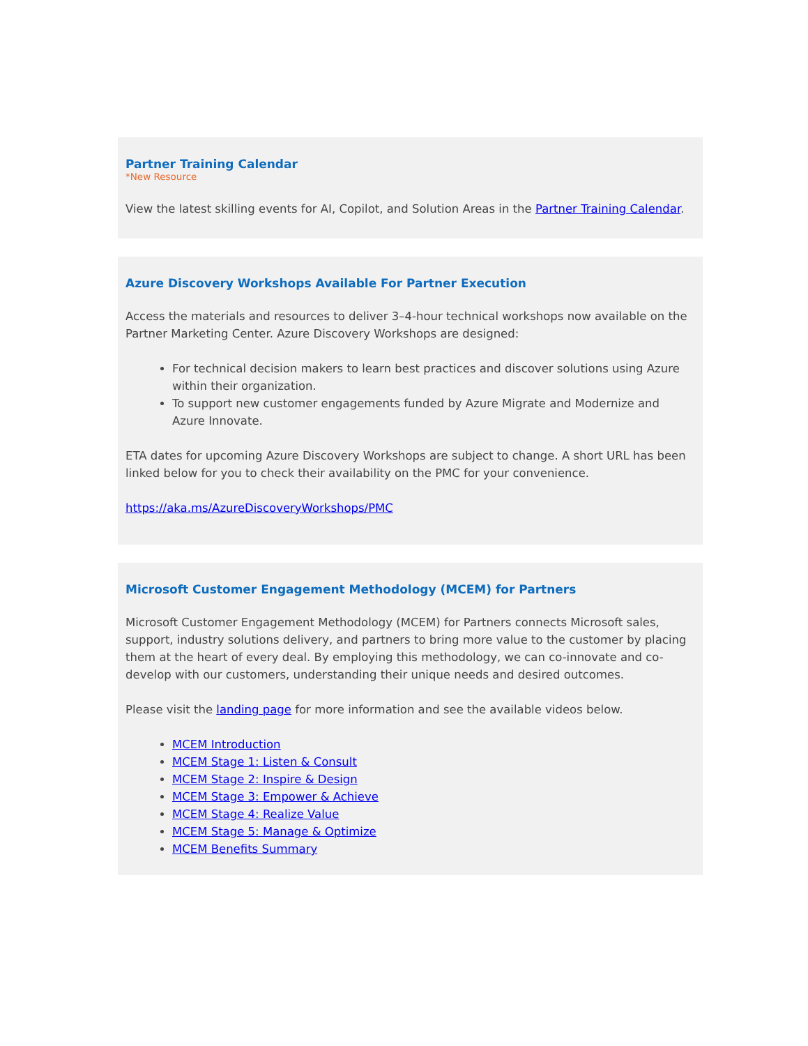Partner Training Calendar
*New Resource
View the latest skilling events for AI, Copilot, and Solution Areas in the Partner Training Calendar.
Azure Discovery Workshops Available For Partner Execution
Access the materials and resources to deliver 3–4-hour technical workshops now available on the Partner Marketing Center. Azure Discovery Workshops are designed:
For technical decision makers to learn best practices and discover solutions using Azure within their organization.
To support new customer engagements funded by Azure Migrate and Modernize and Azure Innovate.
ETA dates for upcoming Azure Discovery Workshops are subject to change. A short URL has been linked below for you to check their availability on the PMC for your convenience.
https://aka.ms/AzureDiscoveryWorkshops/PMC
Microsoft Customer Engagement Methodology (MCEM) for Partners
Microsoft Customer Engagement Methodology (MCEM) for Partners connects Microsoft sales, support, industry solutions delivery, and partners to bring more value to the customer by placing them at the heart of every deal. By employing this methodology, we can co-innovate and co-develop with our customers, understanding their unique needs and desired outcomes.
Please visit the landing page for more information and see the available videos below.
MCEM Introduction
MCEM Stage 1: Listen & Consult
MCEM Stage 2: Inspire & Design
MCEM Stage 3: Empower & Achieve
MCEM Stage 4: Realize Value
MCEM Stage 5: Manage & Optimize
MCEM Benefits Summary